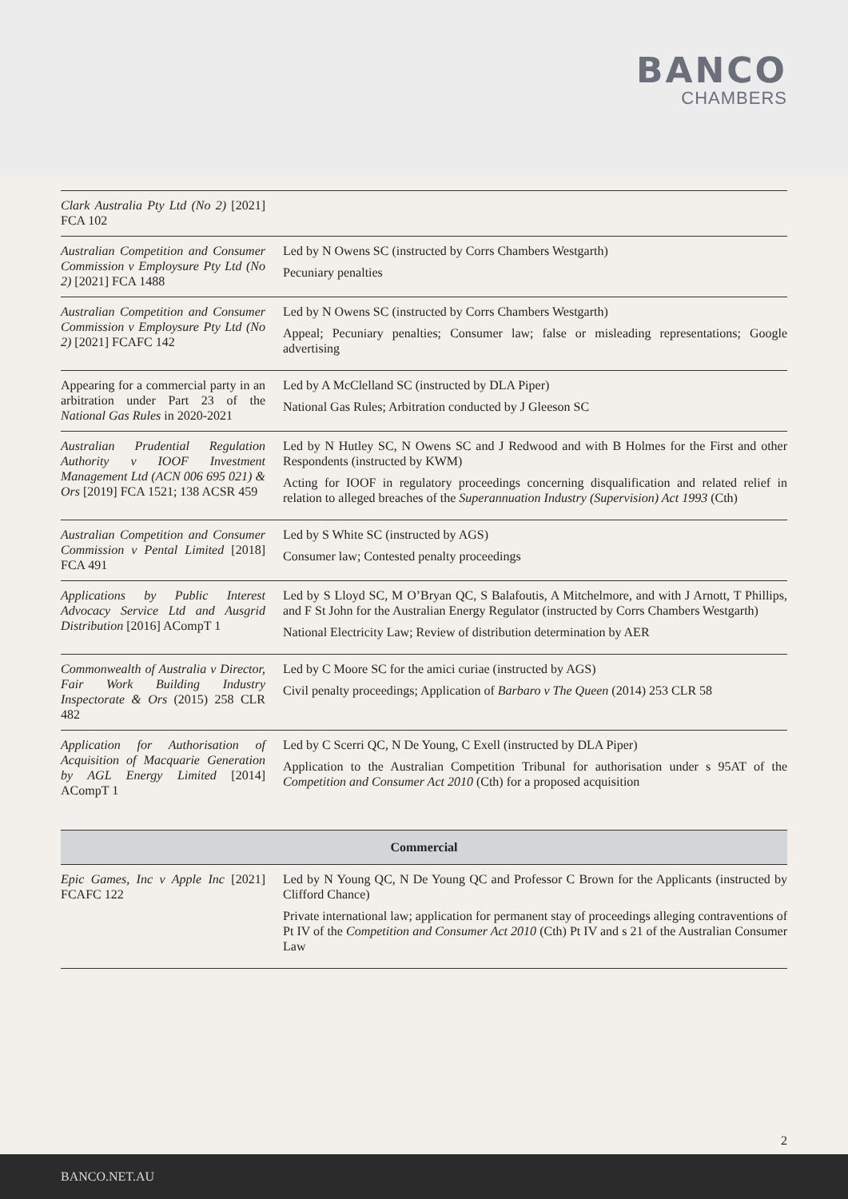BANCO
CHAMBERS
| Clark Australia Pty Ltd (No 2) [2021] FCA 102 | |
| Australian Competition and Consumer Commission v Employsure Pty Ltd (No 2) [2021] FCA 1488 | Led by N Owens SC (instructed by Corrs Chambers Westgarth) Pecuniary penalties |
| Australian Competition and Consumer Commission v Employsure Pty Ltd (No 2) [2021] FCAFC 142 | Led by N Owens SC (instructed by Corrs Chambers Westgarth) Appeal; Pecuniary penalties; Consumer law; false or misleading representations; Google advertising |
| Appearing for a commercial party in an arbitration under Part 23 of the National Gas Rules in 2020-2021 | Led by A McClelland SC (instructed by DLA Piper) National Gas Rules; Arbitration conducted by J Gleeson SC |
| Australian Prudential Regulation Authority v IOOF Investment Management Ltd (ACN 006 695 021) & Ors [2019] FCA 1521; 138 ACSR 459 | Led by N Hutley SC, N Owens SC and J Redwood and with B Holmes for the First and other Respondents (instructed by KWM) Acting for IOOF in regulatory proceedings concerning disqualification and related relief in relation to alleged breaches of the Superannuation Industry (Supervision) Act 1993 (Cth) |
| Australian Competition and Consumer Commission v Pental Limited [2018] FCA 491 | Led by S White SC (instructed by AGS) Consumer law; Contested penalty proceedings |
| Applications by Public Interest Advocacy Service Ltd and Ausgrid Distribution [2016] ACompT 1 | Led by S Lloyd SC, M O’Bryan QC, S Balafoutis, A Mitchelmore, and with J Arnott, T Phillips, and F St John for the Australian Energy Regulator (instructed by Corrs Chambers Westgarth) National Electricity Law; Review of distribution determination by AER |
| Commonwealth of Australia v Director, Fair Work Building Industry Inspectorate & Ors (2015) 258 CLR 482 | Led by C Moore SC for the amici curiae (instructed by AGS) Civil penalty proceedings; Application of Barbaro v The Queen (2014) 253 CLR 58 |
| Application for Authorisation of Acquisition of Macquarie Generation by AGL Energy Limited [2014] ACompT 1 | Led by C Scerri QC, N De Young, C Exell (instructed by DLA Piper) Application to the Australian Competition Tribunal for authorisation under s 95AT of the Competition and Consumer Act 2010 (Cth) for a proposed acquisition |
| Commercial | |
| Epic Games, Inc v Apple Inc [2021] FCAFC 122 | Led by N Young QC, N De Young QC and Professor C Brown for the Applicants (instructed by Clifford Chance) Private international law; application for permanent stay of proceedings alleging contraventions of Pt IV of the Competition and Consumer Act 2010 (Cth) Pt IV and s 21 of the Australian Consumer Law |
2
BANCO.NET.AU